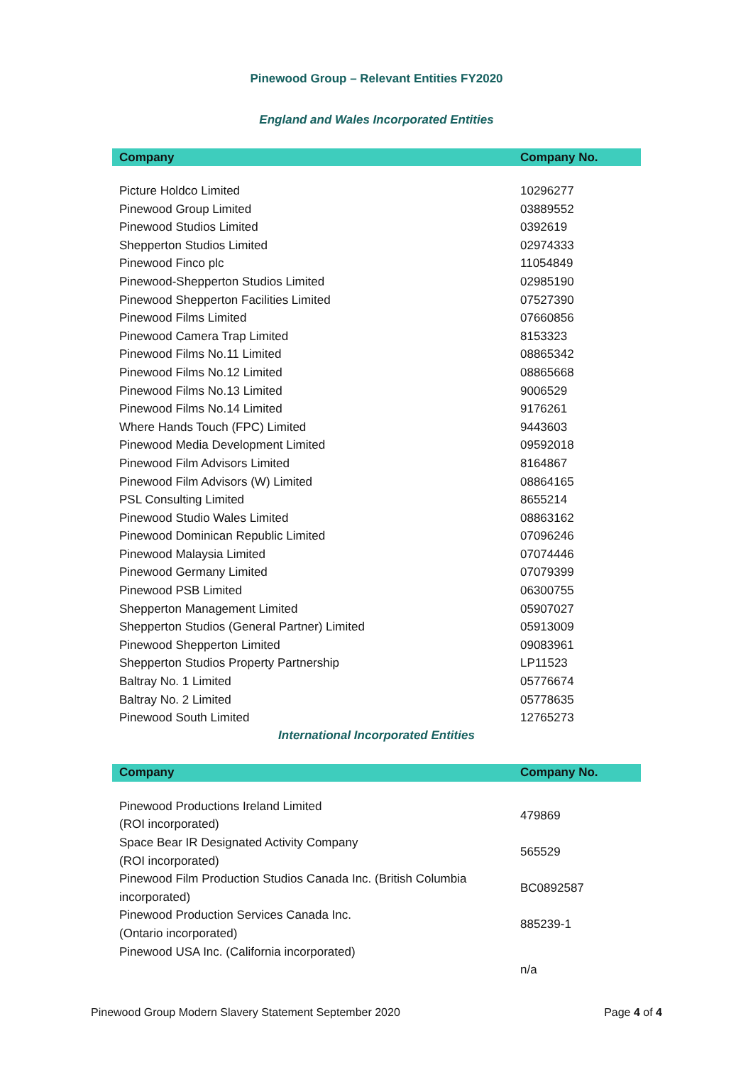Pinewood Group – Relevant Entities FY2020
England and Wales Incorporated Entities
| Company | Company No. |
| --- | --- |
| Picture Holdco Limited | 10296277 |
| Pinewood Group Limited | 03889552 |
| Pinewood Studios Limited | 0392619 |
| Shepperton Studios Limited | 02974333 |
| Pinewood Finco plc | 11054849 |
| Pinewood-Shepperton Studios Limited | 02985190 |
| Pinewood Shepperton Facilities Limited | 07527390 |
| Pinewood Films Limited | 07660856 |
| Pinewood Camera Trap Limited | 8153323 |
| Pinewood Films No.11 Limited | 08865342 |
| Pinewood Films No.12 Limited | 08865668 |
| Pinewood Films No.13 Limited | 9006529 |
| Pinewood Films No.14 Limited | 9176261 |
| Where Hands Touch (FPC) Limited | 9443603 |
| Pinewood Media Development Limited | 09592018 |
| Pinewood Film Advisors Limited | 8164867 |
| Pinewood Film Advisors (W) Limited | 08864165 |
| PSL Consulting Limited | 8655214 |
| Pinewood Studio Wales Limited | 08863162 |
| Pinewood Dominican Republic Limited | 07096246 |
| Pinewood Malaysia Limited | 07074446 |
| Pinewood Germany Limited | 07079399 |
| Pinewood PSB Limited | 06300755 |
| Shepperton Management Limited | 05907027 |
| Shepperton Studios (General Partner) Limited | 05913009 |
| Pinewood Shepperton Limited | 09083961 |
| Shepperton Studios Property Partnership | LP11523 |
| Baltray No. 1 Limited | 05776674 |
| Baltray No. 2 Limited | 05778635 |
| Pinewood South Limited | 12765273 |
International Incorporated Entities
| Company | Company No. |
| --- | --- |
| Pinewood Productions Ireland Limited (ROI incorporated) | 479869 |
| Space Bear IR Designated Activity Company (ROI incorporated) | 565529 |
| Pinewood Film Production Studios Canada Inc. (British Columbia incorporated) | BC0892587 |
| Pinewood Production Services Canada Inc. (Ontario incorporated) | 885239-1 |
| Pinewood USA Inc. (California incorporated) | n/a |
Pinewood Group Modern Slavery Statement September 2020 Page 4 of 4